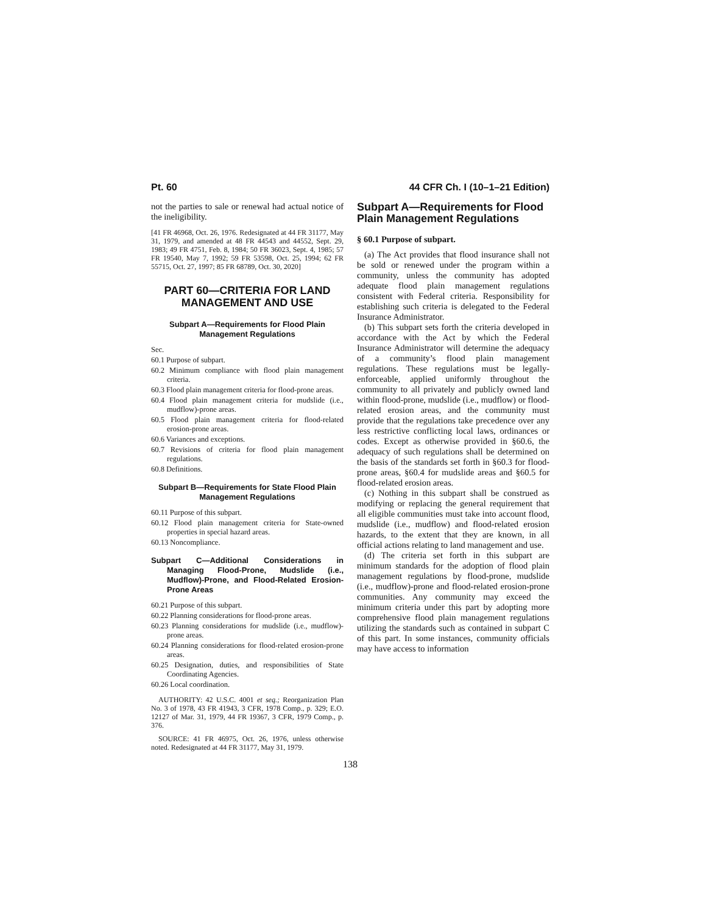Pt. 60 44 CFR Ch. I (10–1–21 Edition)
not the parties to sale or renewal had actual notice of the ineligibility.
[41 FR 46968, Oct. 26, 1976. Redesignated at 44 FR 31177, May 31, 1979, and amended at 48 FR 44543 and 44552, Sept. 29, 1983; 49 FR 4751, Feb. 8, 1984; 50 FR 36023, Sept. 4, 1985; 57 FR 19540, May 7, 1992; 59 FR 53598, Oct. 25, 1994; 62 FR 55715, Oct. 27, 1997; 85 FR 68789, Oct. 30, 2020]
PART 60—CRITERIA FOR LAND MANAGEMENT AND USE
Subpart A—Requirements for Flood Plain Management Regulations
Sec.
60.1 Purpose of subpart.
60.2 Minimum compliance with flood plain management criteria.
60.3 Flood plain management criteria for flood-prone areas.
60.4 Flood plain management criteria for mudslide (i.e., mudflow)-prone areas.
60.5 Flood plain management criteria for flood-related erosion-prone areas.
60.6 Variances and exceptions.
60.7 Revisions of criteria for flood plain management regulations.
60.8 Definitions.
Subpart B—Requirements for State Flood Plain Management Regulations
60.11 Purpose of this subpart.
60.12 Flood plain management criteria for State-owned properties in special hazard areas.
60.13 Noncompliance.
Subpart C—Additional Considerations in Managing Flood-Prone, Mudslide (i.e., Mudflow)-Prone, and Flood-Related Erosion-Prone Areas
60.21 Purpose of this subpart.
60.22 Planning considerations for flood-prone areas.
60.23 Planning considerations for mudslide (i.e., mudflow)-prone areas.
60.24 Planning considerations for flood-related erosion-prone areas.
60.25 Designation, duties, and responsibilities of State Coordinating Agencies.
60.26 Local coordination.
AUTHORITY: 42 U.S.C. 4001 et seq.; Reorganization Plan No. 3 of 1978, 43 FR 41943, 3 CFR, 1978 Comp., p. 329; E.O. 12127 of Mar. 31, 1979, 44 FR 19367, 3 CFR, 1979 Comp., p. 376.
SOURCE: 41 FR 46975, Oct. 26, 1976, unless otherwise noted. Redesignated at 44 FR 31177, May 31, 1979.
Subpart A—Requirements for Flood Plain Management Regulations
§ 60.1 Purpose of subpart.
(a) The Act provides that flood insurance shall not be sold or renewed under the program within a community, unless the community has adopted adequate flood plain management regulations consistent with Federal criteria. Responsibility for establishing such criteria is delegated to the Federal Insurance Administrator.
(b) This subpart sets forth the criteria developed in accordance with the Act by which the Federal Insurance Administrator will determine the adequacy of a community’s flood plain management regulations. These regulations must be legally-enforceable, applied uniformly throughout the community to all privately and publicly owned land within flood-prone, mudslide (i.e., mudflow) or flood-related erosion areas, and the community must provide that the regulations take precedence over any less restrictive conflicting local laws, ordinances or codes. Except as otherwise provided in §60.6, the adequacy of such regulations shall be determined on the basis of the standards set forth in §60.3 for flood-prone areas, §60.4 for mudslide areas and §60.5 for flood-related erosion areas.
(c) Nothing in this subpart shall be construed as modifying or replacing the general requirement that all eligible communities must take into account flood, mudslide (i.e., mudflow) and flood-related erosion hazards, to the extent that they are known, in all official actions relating to land management and use.
(d) The criteria set forth in this subpart are minimum standards for the adoption of flood plain management regulations by flood-prone, mudslide (i.e., mudflow)-prone and flood-related erosion-prone communities. Any community may exceed the minimum criteria under this part by adopting more comprehensive flood plain management regulations utilizing the standards such as contained in subpart C of this part. In some instances, community officials may have access to information
138